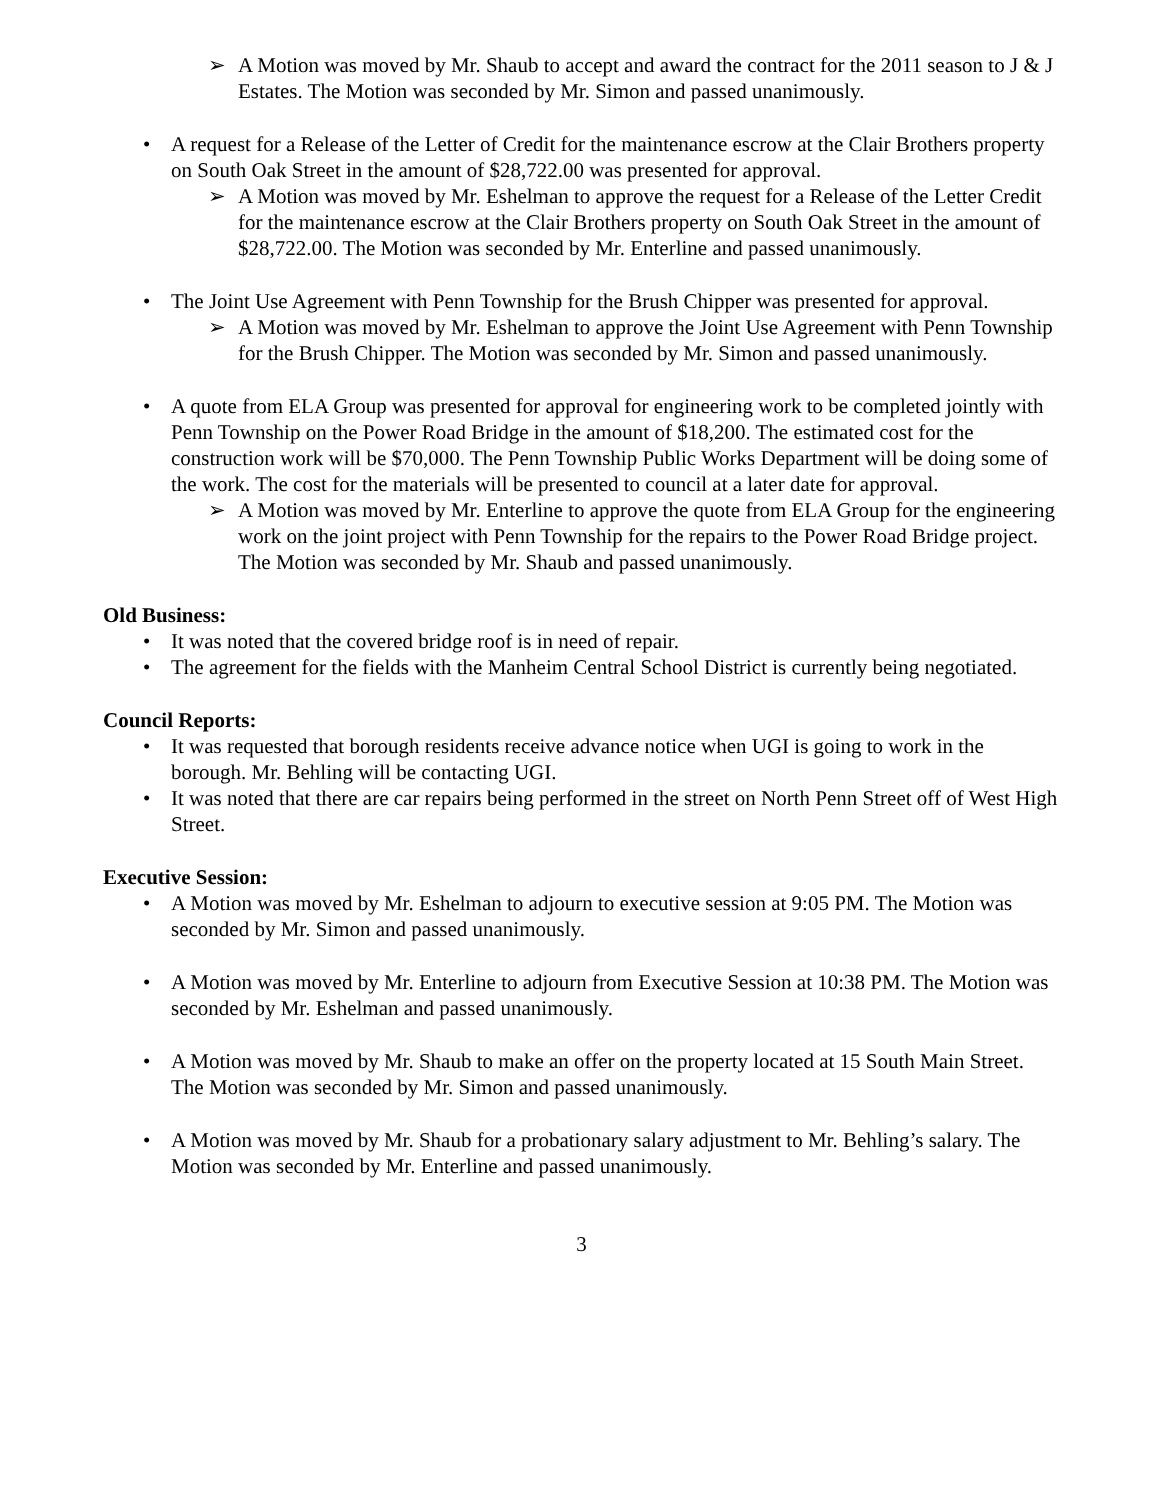➢ A Motion was moved by Mr. Shaub to accept and award the contract for the 2011 season to J & J Estates. The Motion was seconded by Mr. Simon and passed unanimously.
• A request for a Release of the Letter of Credit for the maintenance escrow at the Clair Brothers property on South Oak Street in the amount of $28,722.00 was presented for approval.
➢ A Motion was moved by Mr. Eshelman to approve the request for a Release of the Letter Credit for the maintenance escrow at the Clair Brothers property on South Oak Street in the amount of $28,722.00. The Motion was seconded by Mr. Enterline and passed unanimously.
• The Joint Use Agreement with Penn Township for the Brush Chipper was presented for approval.
➢ A Motion was moved by Mr. Eshelman to approve the Joint Use Agreement with Penn Township for the Brush Chipper. The Motion was seconded by Mr. Simon and passed unanimously.
• A quote from ELA Group was presented for approval for engineering work to be completed jointly with Penn Township on the Power Road Bridge in the amount of $18,200. The estimated cost for the construction work will be $70,000. The Penn Township Public Works Department will be doing some of the work. The cost for the materials will be presented to council at a later date for approval.
➢ A Motion was moved by Mr. Enterline to approve the quote from ELA Group for the engineering work on the joint project with Penn Township for the repairs to the Power Road Bridge project. The Motion was seconded by Mr. Shaub and passed unanimously.
Old Business:
• It was noted that the covered bridge roof is in need of repair.
• The agreement for the fields with the Manheim Central School District is currently being negotiated.
Council Reports:
• It was requested that borough residents receive advance notice when UGI is going to work in the borough. Mr. Behling will be contacting UGI.
• It was noted that there are car repairs being performed in the street on North Penn Street off of West High Street.
Executive Session:
• A Motion was moved by Mr. Eshelman to adjourn to executive session at 9:05 PM. The Motion was seconded by Mr. Simon and passed unanimously.
• A Motion was moved by Mr. Enterline to adjourn from Executive Session at 10:38 PM. The Motion was seconded by Mr. Eshelman and passed unanimously.
• A Motion was moved by Mr. Shaub to make an offer on the property located at 15 South Main Street. The Motion was seconded by Mr. Simon and passed unanimously.
• A Motion was moved by Mr. Shaub for a probationary salary adjustment to Mr. Behling’s salary. The Motion was seconded by Mr. Enterline and passed unanimously.
3